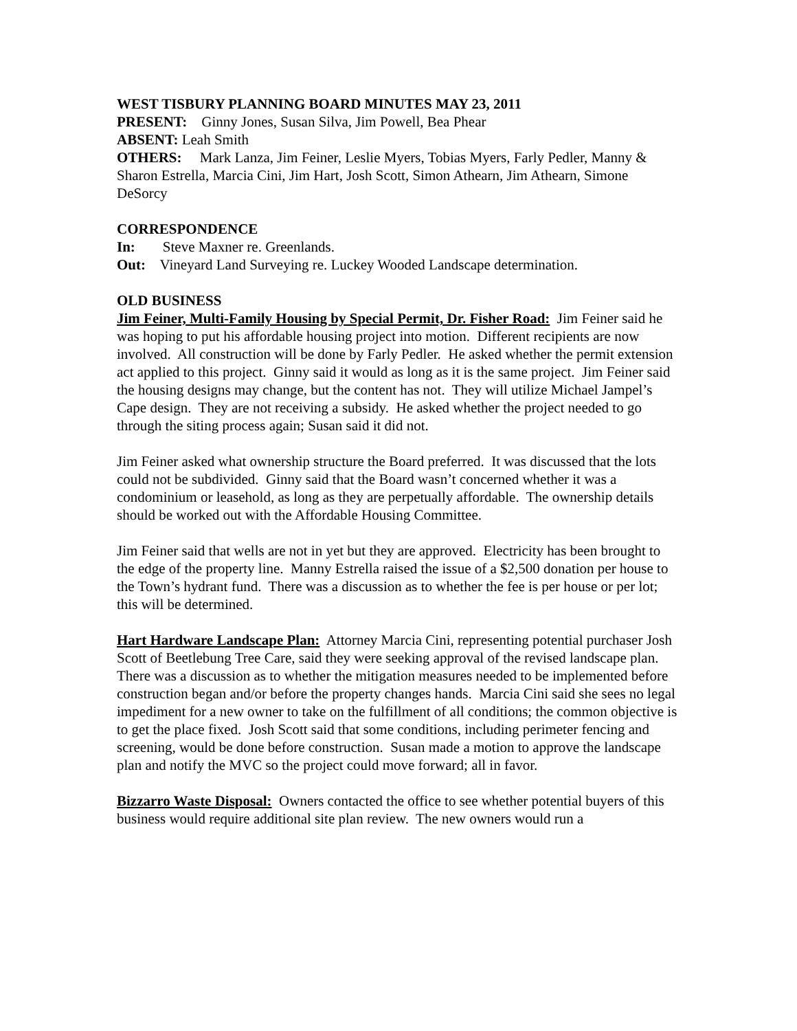WEST TISBURY PLANNING BOARD MINUTES MAY 23, 2011
PRESENT: Ginny Jones, Susan Silva, Jim Powell, Bea Phear
ABSENT: Leah Smith
OTHERS: Mark Lanza, Jim Feiner, Leslie Myers, Tobias Myers, Farly Pedler, Manny & Sharon Estrella, Marcia Cini, Jim Hart, Josh Scott, Simon Athearn, Jim Athearn, Simone DeSorcy
CORRESPONDENCE
In: Steve Maxner re. Greenlands.
Out: Vineyard Land Surveying re. Luckey Wooded Landscape determination.
OLD BUSINESS
Jim Feiner, Multi-Family Housing by Special Permit, Dr. Fisher Road: Jim Feiner said he was hoping to put his affordable housing project into motion. Different recipients are now involved. All construction will be done by Farly Pedler. He asked whether the permit extension act applied to this project. Ginny said it would as long as it is the same project. Jim Feiner said the housing designs may change, but the content has not. They will utilize Michael Jampel’s Cape design. They are not receiving a subsidy. He asked whether the project needed to go through the siting process again; Susan said it did not.
Jim Feiner asked what ownership structure the Board preferred. It was discussed that the lots could not be subdivided. Ginny said that the Board wasn’t concerned whether it was a condominium or leasehold, as long as they are perpetually affordable. The ownership details should be worked out with the Affordable Housing Committee.
Jim Feiner said that wells are not in yet but they are approved. Electricity has been brought to the edge of the property line. Manny Estrella raised the issue of a $2,500 donation per house to the Town’s hydrant fund. There was a discussion as to whether the fee is per house or per lot; this will be determined.
Hart Hardware Landscape Plan: Attorney Marcia Cini, representing potential purchaser Josh Scott of Beetlebung Tree Care, said they were seeking approval of the revised landscape plan. There was a discussion as to whether the mitigation measures needed to be implemented before construction began and/or before the property changes hands. Marcia Cini said she sees no legal impediment for a new owner to take on the fulfillment of all conditions; the common objective is to get the place fixed. Josh Scott said that some conditions, including perimeter fencing and screening, would be done before construction. Susan made a motion to approve the landscape plan and notify the MVC so the project could move forward; all in favor.
Bizzarro Waste Disposal: Owners contacted the office to see whether potential buyers of this business would require additional site plan review. The new owners would run a